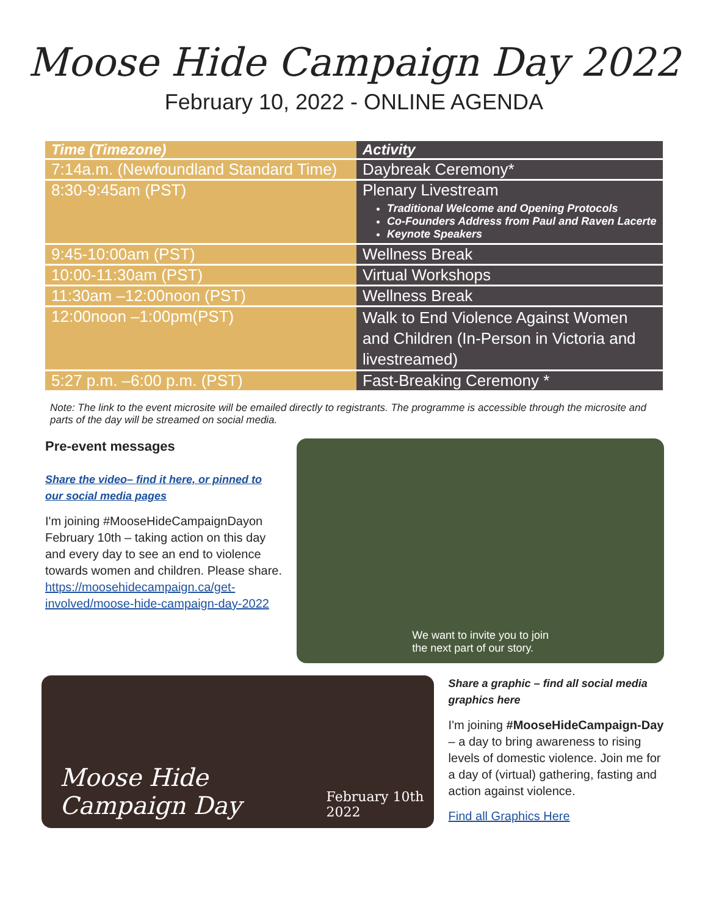Moose Hide Campaign Day 2022
February 10, 2022 - ONLINE AGENDA
| Time (Timezone) | Activity |
| --- | --- |
| 7:14a.m. (Newfoundland Standard Time) | Daybreak Ceremony* |
| 8:30-9:45am (PST) | Plenary Livestream Traditional Welcome and Opening Protocols Co-Founders Address from Paul and Raven Lacerte Keynote Speakers |
| 9:45-10:00am (PST) | Wellness Break |
| 10:00-11:30am (PST) | Virtual Workshops |
| 11:30am –12:00noon (PST) | Wellness Break |
| 12:00noon –1:00pm(PST) | Walk to End Violence Against Women and Children (In-Person in Victoria and livestreamed) |
| 5:27 p.m. –6:00 p.m. (PST) | Fast-Breaking Ceremony * |
Note: The link to the event microsite will be emailed directly to registrants. The programme is accessible through the microsite and parts of the day will be streamed on social media.
Pre-event messages
Share the video– find it here, or pinned to our social media pages
I'm joining #MooseHideCampaignDayon February 10th – taking action on this day and every day to see an end to violence towards women and children. Please share. https://moosehidecampaign.ca/get-involved/moose-hide-campaign-day-2022
We want to invite you to join
the next part of our story.
Moose Hide Campaign Day
February 10th 2022
Share a graphic – find all social media graphics here
I'm joining #MooseHideCampaign-Day – a day to bring awareness to rising levels of domestic violence. Join me for a day of (virtual) gathering, fasting and action against violence.
Find all Graphics Here